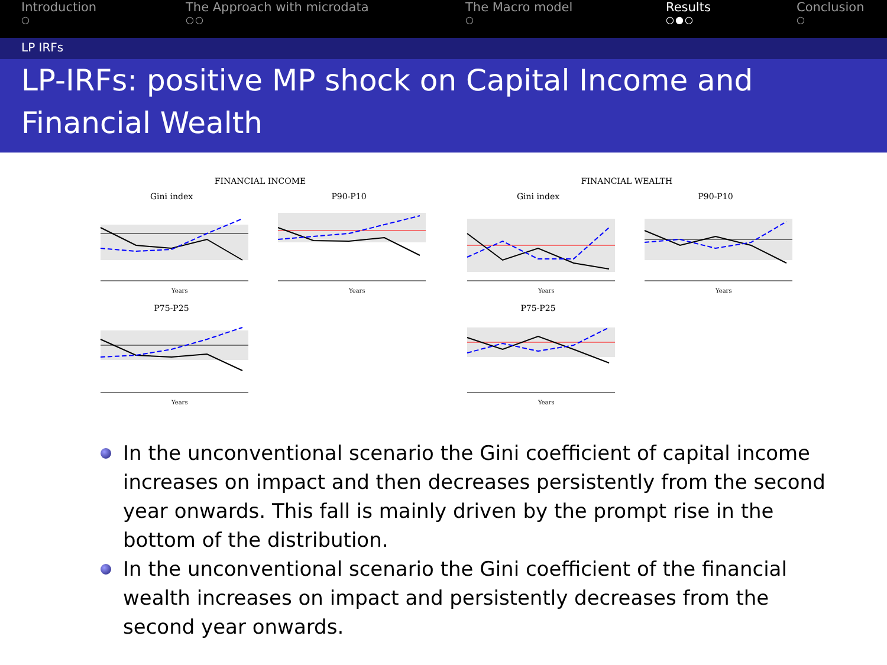Introduction
○
The Approach with microdata
○○
The Macro model
○
Results
○●○
Conclusion
○
LP IRFs
LP-IRFs: positive MP shock on Capital Income and Financial Wealth
FINANCIAL INCOME
Gini index
Years
P90-P10
Years
P75-P25
Years
FINANCIAL WEALTH
Gini index
Years
P90-P10
Years
P75-P25
Years
In the unconventional scenario the Gini coefficient of capital income increases on impact and then decreases persistently from the second year onwards. This fall is mainly driven by the prompt rise in the bottom of the distribution.
In the unconventional scenario the Gini coefficient of the financial wealth increases on impact and persistently decreases from the second year onwards.